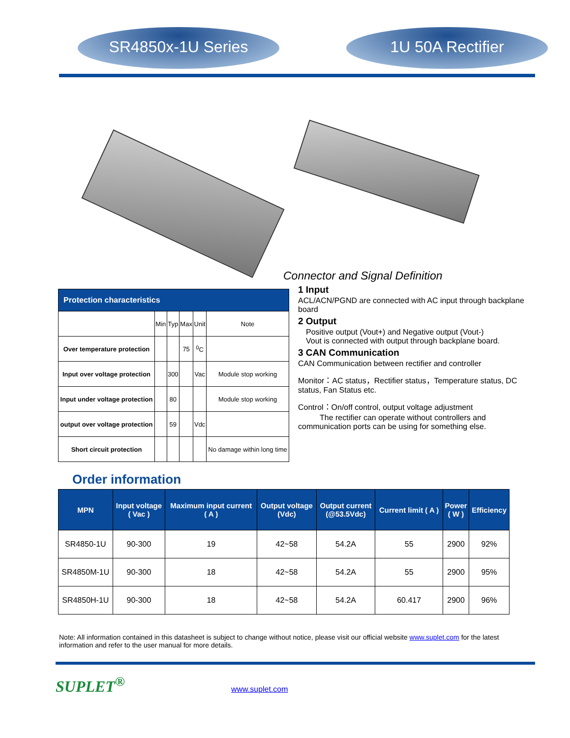SR4850x-1U Series 1U 50A Rectifier
| Protection characteristics | | | | | |
| --- | --- | --- | --- | --- | --- |
| | Min | Typ | Max | Unit | Note |
| Over temperature protection | | | 75 | <sup>0</sup> C | |
| Input over voltage protection | | 300 | | Vac | Module stop working |
| Input under voltage protection | | 80 | | | Module stop working |
| output over voltage protection | | 59 | | Vdc | |
| Short circuit protection | | | | | No damage within long time |
Connector and Signal Definition
1 Input
ACL/ACN/PGND are connected with AC input through backplane board
2 Output
Positive output (Vout+) and Negative output (Vout-)
Vout is connected with output through backplane board.
3 CAN Communication
CAN Communication between rectifier and controller
Monitor：AC status，Rectifier status，Temperature status, DC status, Fan Status etc.
Control：On/off control, output voltage adjustment
The rectifier can operate without controllers and communication ports can be using for something else.
Order information
| MPN | Input voltage ( Vac ) | Maximum input current ( A ) | Output voltage (Vdc) | Output current (@53.5Vdc) | Current limit ( A ) | Power ( W ) | Efficiency |
| --- | --- | --- | --- | --- | --- | --- | --- |
| SR4850-1U | 90-300 | 19 | 42~58 | 54.2A | 55 | 2900 | 92% |
| SR4850M-1U | 90-300 | 18 | 42~58 | 54.2A | 55 | 2900 | 95% |
| SR4850H-1U | 90-300 | 18 | 42~58 | 54.2A | 60.417 | 2900 | 96% |
Note: All information contained in this datasheet is subject to change without notice, please visit our official website www.suplet.com for the latest information and refer to the user manual for more details.
SUPLET<sup>®</sup> www.suplet.com